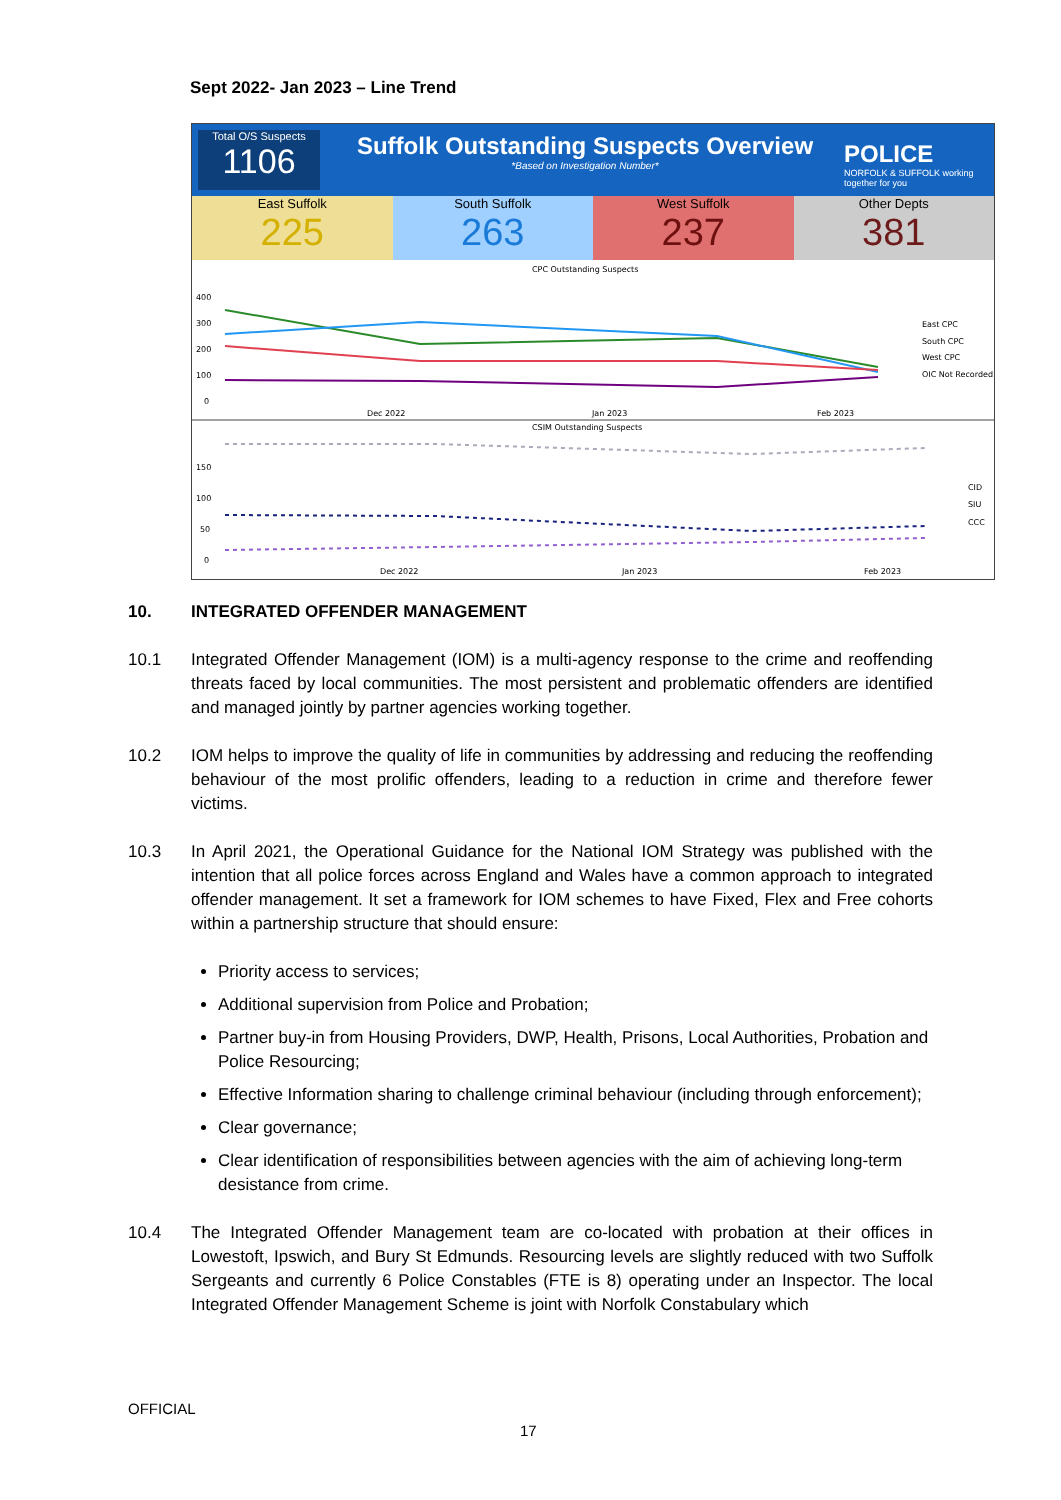Sept 2022- Jan 2023 – Line Trend
Total O/S Suspects
1106
Suffolk Outstanding Suspects Overview
*Based on Investigation Number*
POLICE
NORFOLK & SUFFOLK working together for you
East Suffolk
225
South Suffolk
263
West Suffolk
237
Other Depts
381
CPC Outstanding Suspects
400
300
200
100
0
Dec 2022
Jan 2023
Feb 2023
East CPC
South CPC
West CPC
OIC Not Recorded
CSIM Outstanding Suspects
150
100
50
0
Dec 2022
Jan 2023
Feb 2023
CID
SIU
CCC
10. INTEGRATED OFFENDER MANAGEMENT
10.1 Integrated Offender Management (IOM) is a multi-agency response to the crime and reoffending threats faced by local communities. The most persistent and problematic offenders are identified and managed jointly by partner agencies working together.
10.2 IOM helps to improve the quality of life in communities by addressing and reducing the reoffending behaviour of the most prolific offenders, leading to a reduction in crime and therefore fewer victims.
10.3 In April 2021, the Operational Guidance for the National IOM Strategy was published with the intention that all police forces across England and Wales have a common approach to integrated offender management. It set a framework for IOM schemes to have Fixed, Flex and Free cohorts within a partnership structure that should ensure:
Priority access to services;
Additional supervision from Police and Probation;
Partner buy-in from Housing Providers, DWP, Health, Prisons, Local Authorities, Probation and Police Resourcing;
Effective Information sharing to challenge criminal behaviour (including through enforcement);
Clear governance;
Clear identification of responsibilities between agencies with the aim of achieving long-term desistance from crime.
10.4 The Integrated Offender Management team are co-located with probation at their offices in Lowestoft, Ipswich, and Bury St Edmunds. Resourcing levels are slightly reduced with two Suffolk Sergeants and currently 6 Police Constables (FTE is 8) operating under an Inspector. The local Integrated Offender Management Scheme is joint with Norfolk Constabulary which
OFFICIAL
17